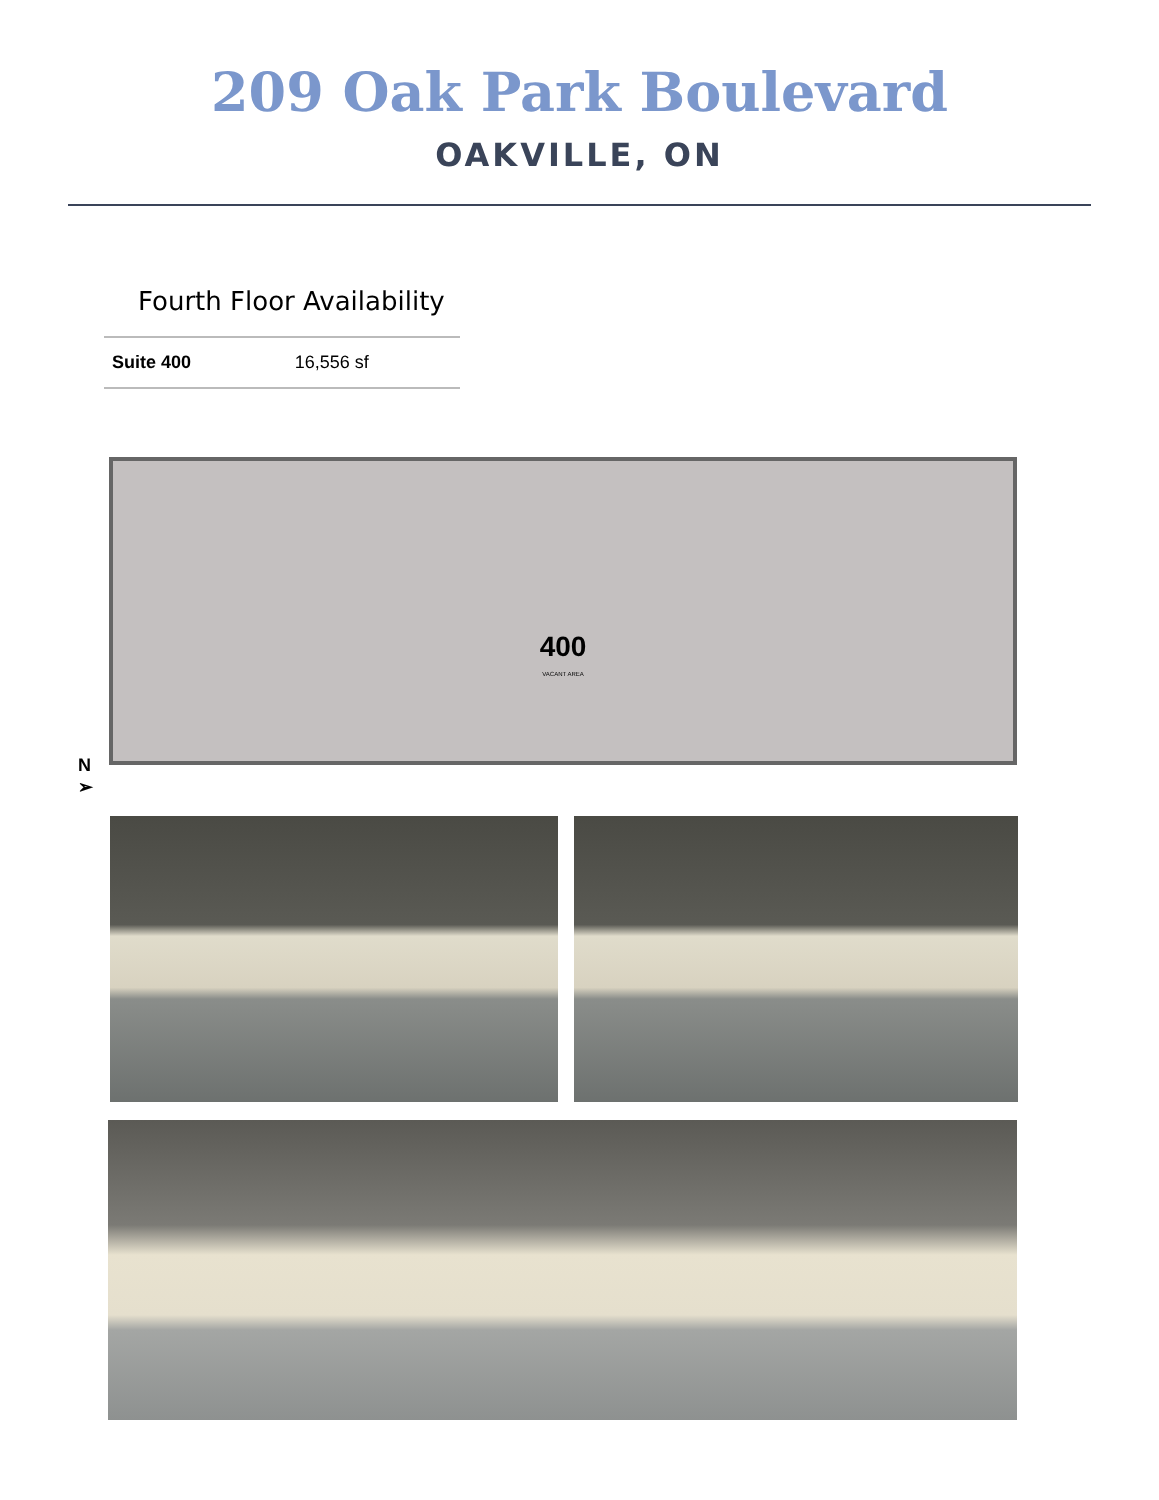209 Oak Park Boulevard
OAKVILLE, ON
Fourth Floor Availability
| Suite 400 | 16,556 sf |
400
VACANT AREA
N
➢